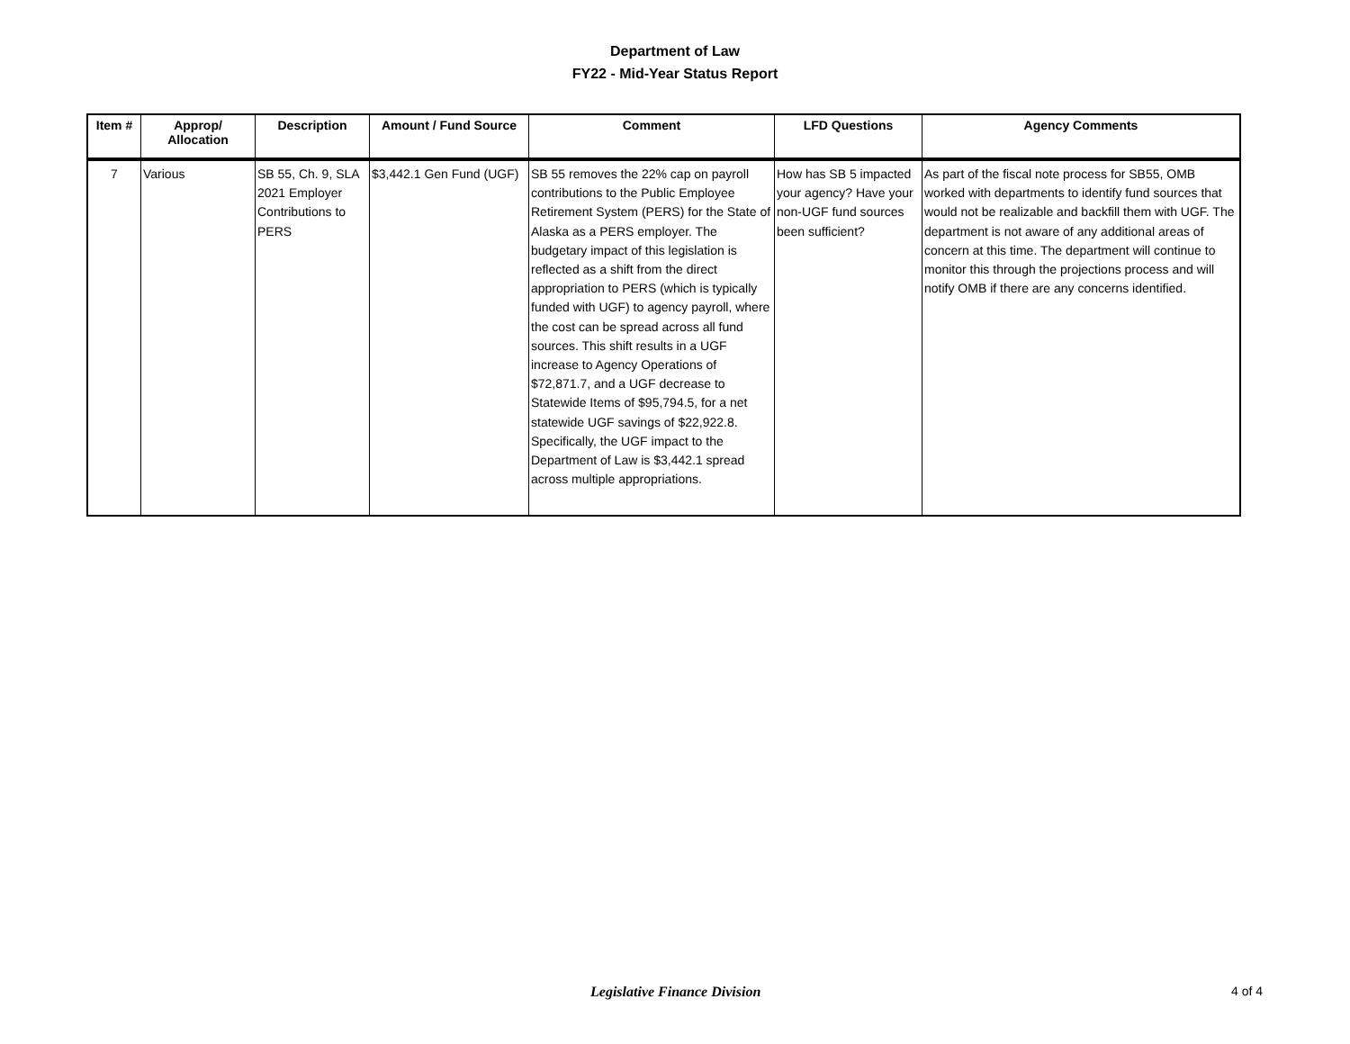Department of Law
FY22 - Mid-Year Status Report
| Item # | Approp/ Allocation | Description | Amount / Fund Source | Comment | LFD Questions | Agency Comments |
| --- | --- | --- | --- | --- | --- | --- |
| 7 | Various | SB 55, Ch. 9, SLA 2021 Employer Contributions to PERS | $3,442.1 Gen Fund (UGF) | SB 55 removes the 22% cap on payroll contributions to the Public Employee Retirement System (PERS) for the State of Alaska as a PERS employer. The budgetary impact of this legislation is reflected as a shift from the direct appropriation to PERS (which is typically funded with UGF) to agency payroll, where the cost can be spread across all fund sources. This shift results in a UGF increase to Agency Operations of $72,871.7, and a UGF decrease to Statewide Items of $95,794.5, for a net statewide UGF savings of $22,922.8. Specifically, the UGF impact to the Department of Law is $3,442.1 spread across multiple appropriations. | How has SB 5 impacted your agency? Have your non-UGF fund sources been sufficient? | As part of the fiscal note process for SB55, OMB worked with departments to identify fund sources that would not be realizable and backfill them with UGF. The department is not aware of any additional areas of concern at this time. The department will continue to monitor this through the projections process and will notify OMB if there are any concerns identified. |
Legislative Finance Division 4 of 4